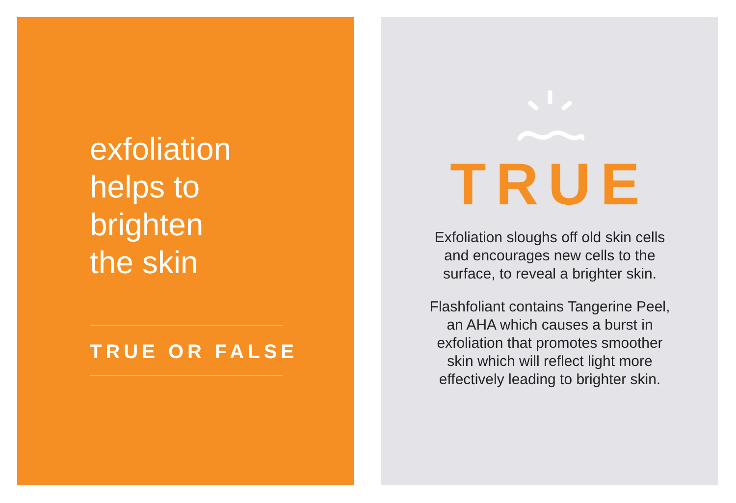exfoliation
helps to
brighten
the skin
TRUE OR FALSE
TRUE
Exfoliation sloughs off old skin cells
and encourages new cells to the
surface, to reveal a brighter skin.
Flashfoliant contains Tangerine Peel,
an AHA which causes a burst in
exfoliation that promotes smoother
skin which will reflect light more
effectively leading to brighter skin.